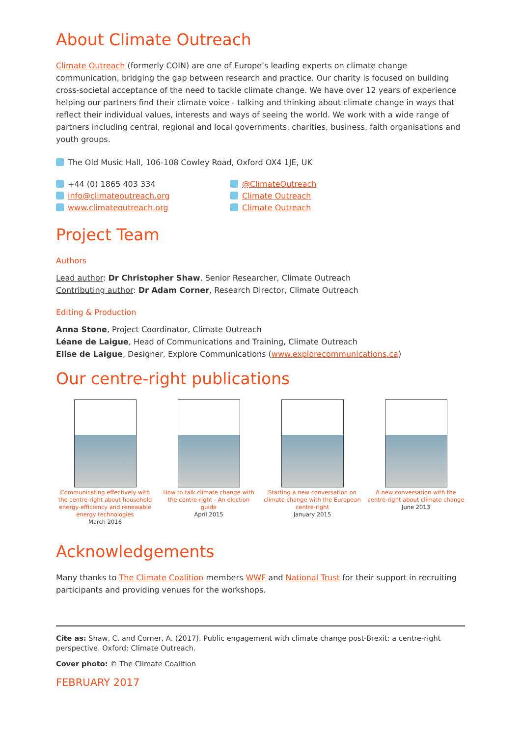About Climate Outreach
Climate Outreach (formerly COIN) are one of Europe’s leading experts on climate change communication, bridging the gap between research and practice. Our charity is focused on building cross-societal acceptance of the need to tackle climate change. We have over 12 years of experience helping our partners find their climate voice - talking and thinking about climate change in ways that reflect their individual values, interests and ways of seeing the world. We work with a wide range of partners including central, regional and local governments, charities, business, faith organisations and youth groups.
The Old Music Hall, 106-108 Cowley Road, Oxford OX4 1JE, UK
+44 (0) 1865 403 334
info@climateoutreach.org
www.climateoutreach.org
@ClimateOutreach
Climate Outreach
Climate Outreach
Project Team
Authors
Lead author: Dr Christopher Shaw, Senior Researcher, Climate Outreach
Contributing author: Dr Adam Corner, Research Director, Climate Outreach
Editing & Production
Anna Stone, Project Coordinator, Climate Outreach
Léane de Laigue, Head of Communications and Training, Climate Outreach
Elise de Laigue, Designer, Explore Communications (www.explorecommunications.ca)
Our centre-right publications
Communicating effectively with the centre-right about household energy-efficiency and renewable energy technologies
March 2016
How to talk climate change with the centre-right - An election guide
April 2015
Starting a new conversation on climate change with the European centre-right
January 2015
A new conversation with the centre-right about climate change
June 2013
Acknowledgements
Many thanks to The Climate Coalition members WWF and National Trust for their support in recruiting participants and providing venues for the workshops.
Cite as: Shaw, C. and Corner, A. (2017). Public engagement with climate change post-Brexit: a centre-right perspective. Oxford: Climate Outreach.
Cover photo: © The Climate Coalition
FEBRUARY 2017